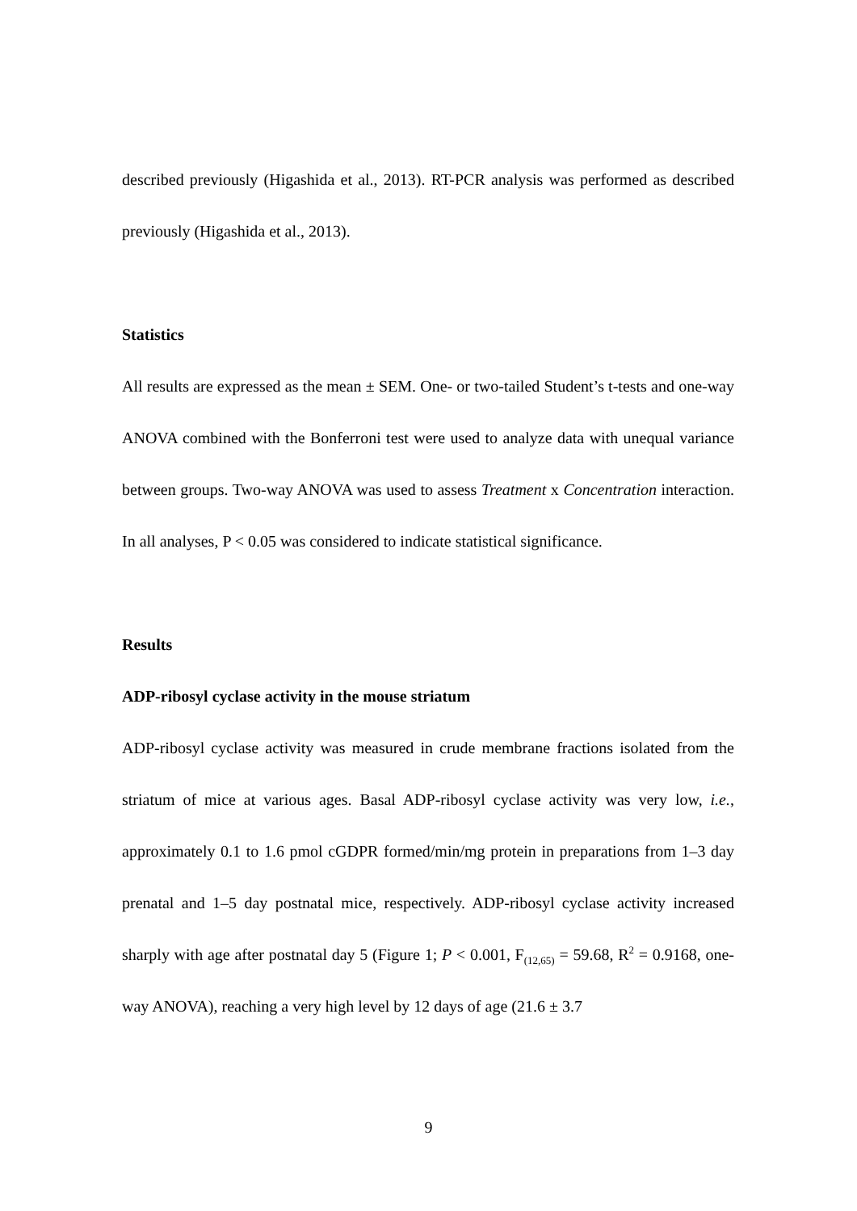described previously (Higashida et al., 2013). RT-PCR analysis was performed as described previously (Higashida et al., 2013).
Statistics
All results are expressed as the mean ± SEM. One- or two-tailed Student’s t-tests and one-way ANOVA combined with the Bonferroni test were used to analyze data with unequal variance between groups. Two-way ANOVA was used to assess Treatment x Concentration interaction. In all analyses, P < 0.05 was considered to indicate statistical significance.
Results
ADP-ribosyl cyclase activity in the mouse striatum
ADP-ribosyl cyclase activity was measured in crude membrane fractions isolated from the striatum of mice at various ages. Basal ADP-ribosyl cyclase activity was very low, i.e., approximately 0.1 to 1.6 pmol cGDPR formed/min/mg protein in preparations from 1–3 day prenatal and 1–5 day postnatal mice, respectively. ADP-ribosyl cyclase activity increased sharply with age after postnatal day 5 (Figure 1; P < 0.001, F<sub>(12,65)</sub> = 59.68, R<sup>2</sup> = 0.9168, one-way ANOVA), reaching a very high level by 12 days of age (21.6 ± 3.7
9